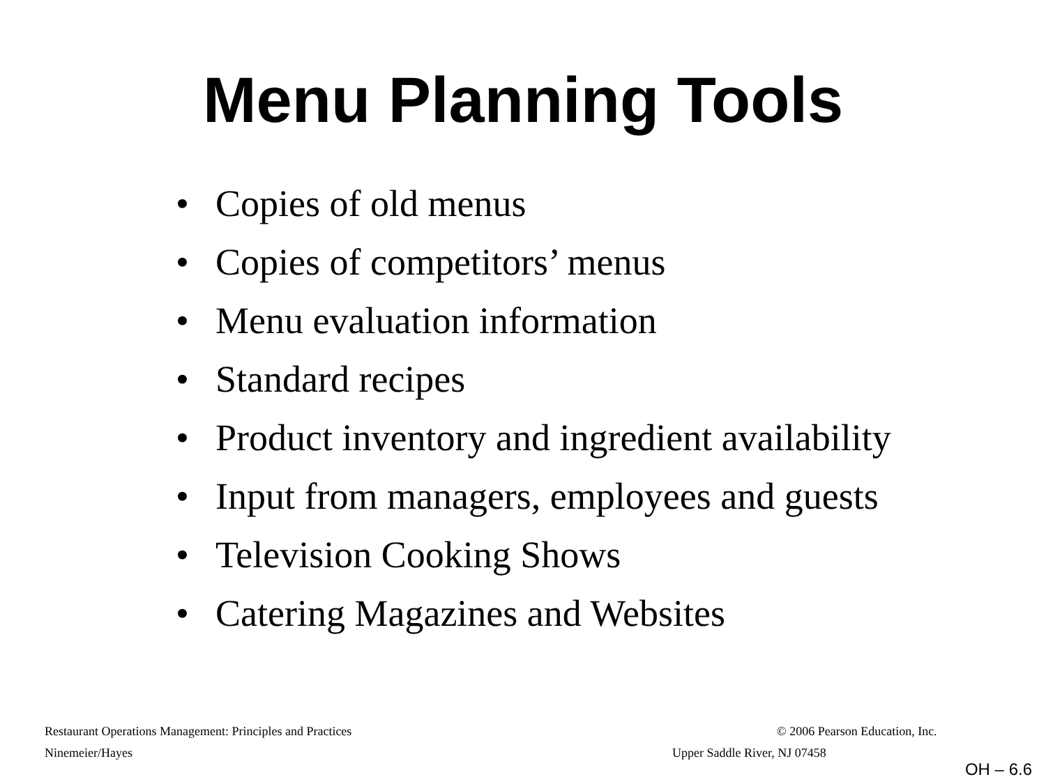Menu Planning Tools
• Copies of old menus
• Copies of competitors’ menus
• Menu evaluation information
• Standard recipes
• Product inventory and ingredient availability
• Input from managers, employees and guests
• Television Cooking Shows
• Catering Magazines and Websites
Restaurant Operations Management: Principles and Practices © 2006 Pearson Education, Inc.
Ninemeier/Hayes Upper Saddle River, NJ 07458
OH – 6.6